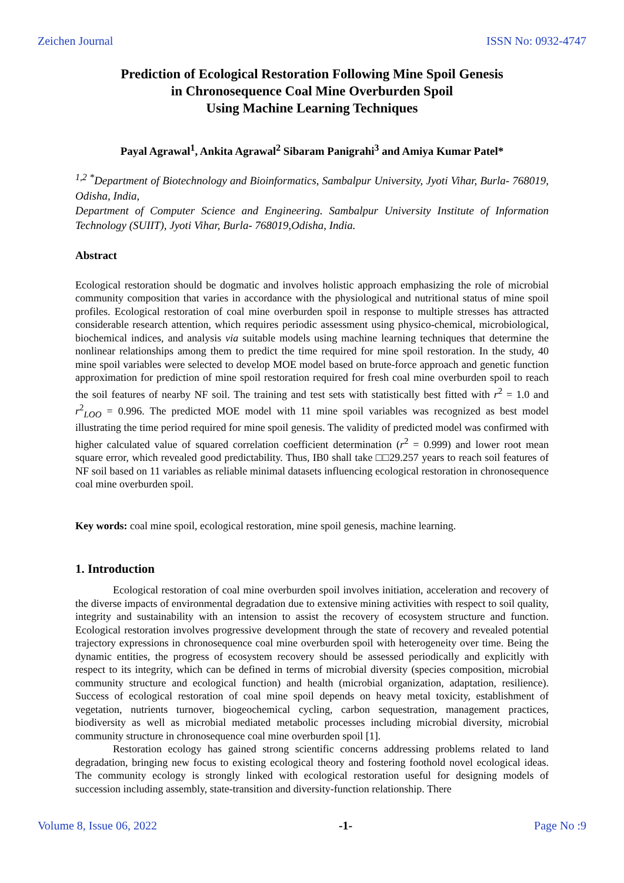Zeichen Journal ISSN No: 0932-4747
Prediction of Ecological Restoration Following Mine Spoil Genesis
in Chronosequence Coal Mine Overburden Spoil
Using Machine Learning Techniques
Payal Agrawal<sup>1</sup>, Ankita Agrawal<sup>2</sup> Sibaram Panigrahi<sup>3</sup> and Amiya Kumar Patel*
<sup>1,2 *</sup>Department of Biotechnology and Bioinformatics, Sambalpur University, Jyoti Vihar, Burla- 768019, Odisha, India,
Department of Computer Science and Engineering. Sambalpur University Institute of Information Technology (SUIIT), Jyoti Vihar, Burla- 768019,Odisha, India.
Abstract
Ecological restoration should be dogmatic and involves holistic approach emphasizing the role of microbial community composition that varies in accordance with the physiological and nutritional status of mine spoil profiles. Ecological restoration of coal mine overburden spoil in response to multiple stresses has attracted considerable research attention, which requires periodic assessment using physico-chemical, microbiological, biochemical indices, and analysis via suitable models using machine learning techniques that determine the nonlinear relationships among them to predict the time required for mine spoil restoration. In the study, 40 mine spoil variables were selected to develop MOE model based on brute-force approach and genetic function approximation for prediction of mine spoil restoration required for fresh coal mine overburden spoil to reach the soil features of nearby NF soil. The training and test sets with statistically best fitted with r<sup>2</sup> = 1.0 and r<sup>2</sup><sub>LOO</sub> = 0.996. The predicted MOE model with 11 mine spoil variables was recognized as best model illustrating the time period required for mine spoil genesis. The validity of predicted model was confirmed with higher calculated value of squared correlation coefficient determination (r<sup>2</sup> = 0.999) and lower root mean square error, which revealed good predictability. Thus, IB0 shall take □□29.257 years to reach soil features of NF soil based on 11 variables as reliable minimal datasets influencing ecological restoration in chronosequence coal mine overburden spoil.
Key words: coal mine spoil, ecological restoration, mine spoil genesis, machine learning.
1. Introduction
Ecological restoration of coal mine overburden spoil involves initiation, acceleration and recovery of the diverse impacts of environmental degradation due to extensive mining activities with respect to soil quality, integrity and sustainability with an intension to assist the recovery of ecosystem structure and function. Ecological restoration involves progressive development through the state of recovery and revealed potential trajectory expressions in chronosequence coal mine overburden spoil with heterogeneity over time. Being the dynamic entities, the progress of ecosystem recovery should be assessed periodically and explicitly with respect to its integrity, which can be defined in terms of microbial diversity (species composition, microbial community structure and ecological function) and health (microbial organization, adaptation, resilience). Success of ecological restoration of coal mine spoil depends on heavy metal toxicity, establishment of vegetation, nutrients turnover, biogeochemical cycling, carbon sequestration, management practices, biodiversity as well as microbial mediated metabolic processes including microbial diversity, microbial community structure in chronosequence coal mine overburden spoil [1].
Restoration ecology has gained strong scientific concerns addressing problems related to land degradation, bringing new focus to existing ecological theory and fostering foothold novel ecological ideas. The community ecology is strongly linked with ecological restoration useful for designing models of succession including assembly, state-transition and diversity-function relationship. There
Volume 8, Issue 06, 2022 -1- Page No :9